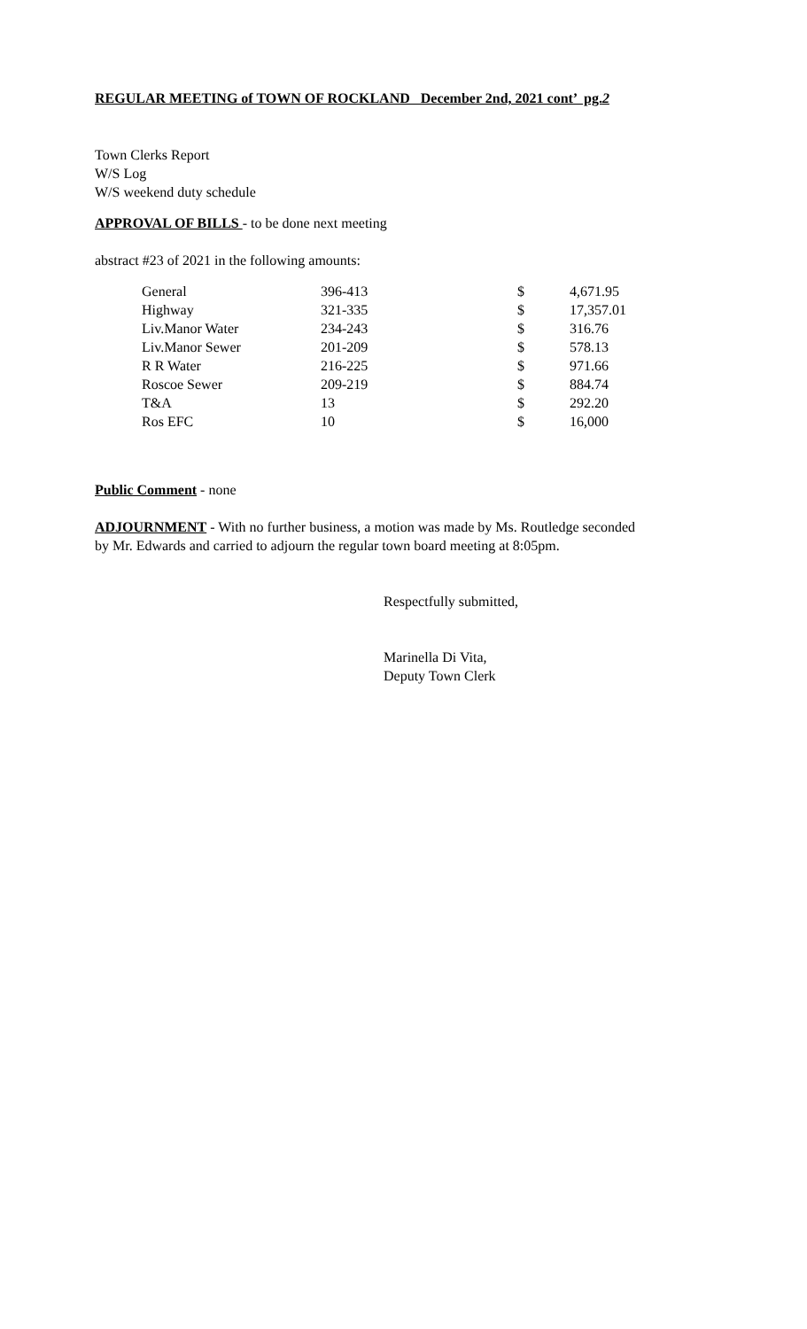REGULAR MEETING of TOWN OF ROCKLAND December 2nd, 2021 cont’ pg.2
Town Clerks Report
W/S Log
W/S weekend duty schedule
APPROVAL OF BILLS - to be done next meeting
abstract #23 of 2021 in the following amounts:
| General | 396-413 | $ | 4,671.95 |
| Highway | 321-335 | $ | 17,357.01 |
| Liv.Manor Water | 234-243 | $ | 316.76 |
| Liv.Manor Sewer | 201-209 | $ | 578.13 |
| R R Water | 216-225 | $ | 971.66 |
| Roscoe Sewer | 209-219 | $ | 884.74 |
| T&A | 13 | $ | 292.20 |
| Ros EFC | 10 | $ | 16,000 |
Public Comment - none
ADJOURNMENT - With no further business, a motion was made by Ms. Routledge seconded
by Mr. Edwards and carried to adjourn the regular town board meeting at 8:05pm.
Respectfully submitted,
Marinella Di Vita,
Deputy Town Clerk